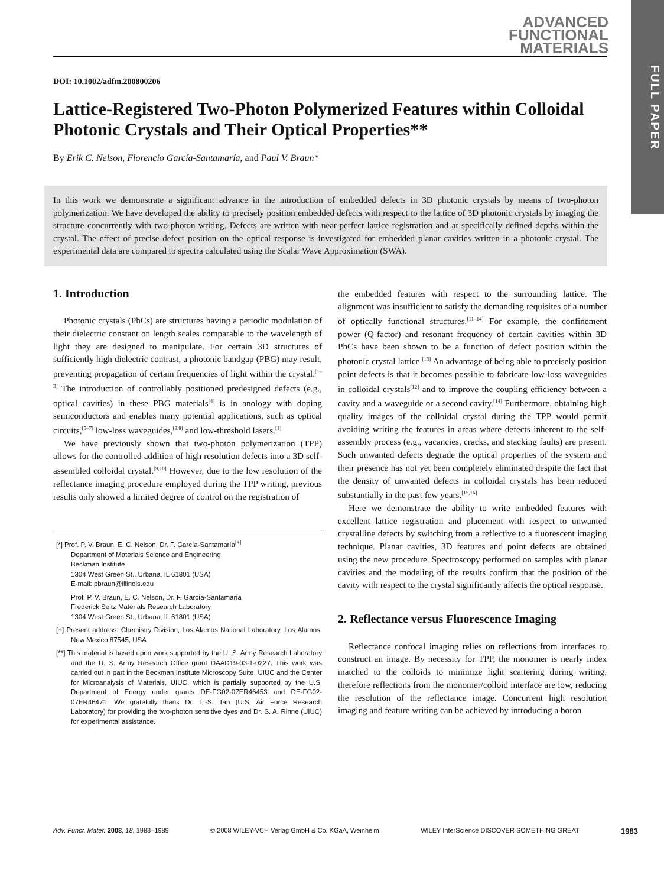FULL PAPER
ADVANCED FUNCTIONAL MATERIALS
DOI: 10.1002/adfm.200800206
Lattice-Registered Two-Photon Polymerized Features within Colloidal Photonic Crystals and Their Optical Properties**
By Erik C. Nelson, Florencio García-Santamaría, and Paul V. Braun*
In this work we demonstrate a significant advance in the introduction of embedded defects in 3D photonic crystals by means of two-photon polymerization. We have developed the ability to precisely position embedded defects with respect to the lattice of 3D photonic crystals by imaging the structure concurrently with two-photon writing. Defects are written with near-perfect lattice registration and at specifically defined depths within the crystal. The effect of precise defect position on the optical response is investigated for embedded planar cavities written in a photonic crystal. The experimental data are compared to spectra calculated using the Scalar Wave Approximation (SWA).
1. Introduction
Photonic crystals (PhCs) are structures having a periodic modulation of their dielectric constant on length scales comparable to the wavelength of light they are designed to manipulate. For certain 3D structures of sufficiently high dielectric contrast, a photonic bandgap (PBG) may result, preventing propagation of certain frequencies of light within the crystal.<sup>[1–3]</sup> The introduction of controllably positioned predesigned defects (e.g., optical cavities) in these PBG materials<sup>[4]</sup> is in anology with doping semiconductors and enables many potential applications, such as optical circuits,<sup>[5–7]</sup> low-loss waveguides,<sup>[3,8]</sup> and low-threshold lasers.<sup>[1]</sup>
We have previously shown that two-photon polymerization (TPP) allows for the controlled addition of high resolution defects into a 3D self-assembled colloidal crystal.<sup>[9,10]</sup> However, due to the low resolution of the reflectance imaging procedure employed during the TPP writing, previous results only showed a limited degree of control on the registration of
[*] Prof. P. V. Braun, E. C. Nelson, Dr. F. García-Santamaría<sup>[+]</sup>
Department of Materials Science and Engineering
Beckman Institute
1304 West Green St., Urbana, IL 61801 (USA)
E-mail: pbraun@illinois.edu
Prof. P. V. Braun, E. C. Nelson, Dr. F. García-Santamaría
Frederick Seitz Materials Research Laboratory
1304 West Green St., Urbana, IL 61801 (USA)
[+] Present address: Chemistry Division, Los Alamos National Laboratory, Los Alamos, New Mexico 87545, USA
[**] This material is based upon work supported by the U. S. Army Research Laboratory and the U. S. Army Research Office grant DAAD19-03-1-0227. This work was carried out in part in the Beckman Institute Microscopy Suite, UIUC and the Center for Microanalysis of Materials, UIUC, which is partially supported by the U.S. Department of Energy under grants DE-FG02-07ER46453 and DE-FG02-07ER46471. We gratefully thank Dr. L.-S. Tan (U.S. Air Force Research Laboratory) for providing the two-photon sensitive dyes and Dr. S. A. Rinne (UIUC) for experimental assistance.
the embedded features with respect to the surrounding lattice. The alignment was insufficient to satisfy the demanding requisites of a number of optically functional structures.<sup>[11–14]</sup> For example, the confinement power (Q-factor) and resonant frequency of certain cavities within 3D PhCs have been shown to be a function of defect position within the photonic crystal lattice.<sup>[13]</sup> An advantage of being able to precisely position point defects is that it becomes possible to fabricate low-loss waveguides in colloidal crystals<sup>[12]</sup> and to improve the coupling efficiency between a cavity and a waveguide or a second cavity.<sup>[14]</sup> Furthermore, obtaining high quality images of the colloidal crystal during the TPP would permit avoiding writing the features in areas where defects inherent to the self-assembly process (e.g., vacancies, cracks, and stacking faults) are present. Such unwanted defects degrade the optical properties of the system and their presence has not yet been completely eliminated despite the fact that the density of unwanted defects in colloidal crystals has been reduced substantially in the past few years.<sup>[15,16]</sup>
Here we demonstrate the ability to write embedded features with excellent lattice registration and placement with respect to unwanted crystalline defects by switching from a reflective to a fluorescent imaging technique. Planar cavities, 3D features and point defects are obtained using the new procedure. Spectroscopy performed on samples with planar cavities and the modeling of the results confirm that the position of the cavity with respect to the crystal significantly affects the optical response.
2. Reflectance versus Fluorescence Imaging
Reflectance confocal imaging relies on reflections from interfaces to construct an image. By necessity for TPP, the monomer is nearly index matched to the colloids to minimize light scattering during writing, therefore reflections from the monomer/colloid interface are low, reducing the resolution of the reflectance image. Concurrent high resolution imaging and feature writing can be achieved by introducing a boron
Adv. Funct. Mater. 2008, 18, 1983–1989 © 2008 WILEY-VCH Verlag GmbH & Co. KGaA, Weinheim WILEY InterScience DISCOVER SOMETHING GREAT 1983